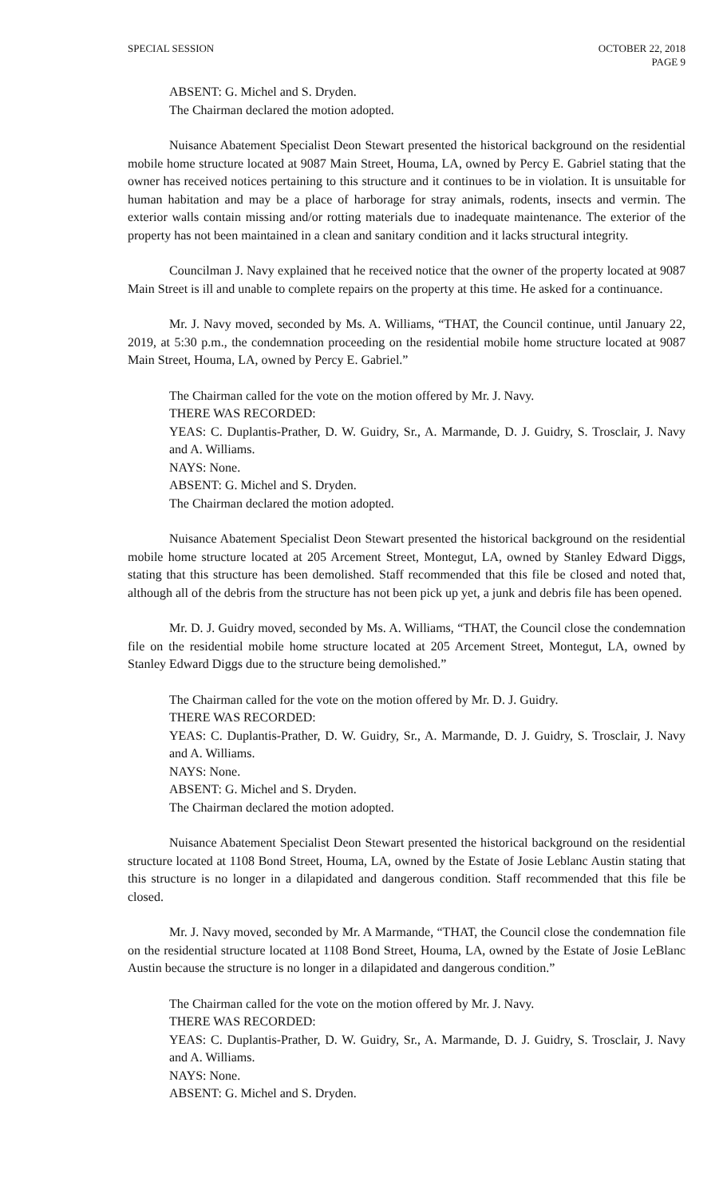SPECIAL SESSION OCTOBER 22, 2018
PAGE 9
ABSENT: G. Michel and S. Dryden.
The Chairman declared the motion adopted.
Nuisance Abatement Specialist Deon Stewart presented the historical background on the residential mobile home structure located at 9087 Main Street, Houma, LA, owned by Percy E. Gabriel stating that the owner has received notices pertaining to this structure and it continues to be in violation. It is unsuitable for human habitation and may be a place of harborage for stray animals, rodents, insects and vermin. The exterior walls contain missing and/or rotting materials due to inadequate maintenance. The exterior of the property has not been maintained in a clean and sanitary condition and it lacks structural integrity.
Councilman J. Navy explained that he received notice that the owner of the property located at 9087 Main Street is ill and unable to complete repairs on the property at this time. He asked for a continuance.
Mr. J. Navy moved, seconded by Ms. A. Williams, “THAT, the Council continue, until January 22, 2019, at 5:30 p.m., the condemnation proceeding on the residential mobile home structure located at 9087 Main Street, Houma, LA, owned by Percy E. Gabriel.”
The Chairman called for the vote on the motion offered by Mr. J. Navy.
THERE WAS RECORDED:
YEAS: C. Duplantis-Prather, D. W. Guidry, Sr., A. Marmande, D. J. Guidry, S. Trosclair, J. Navy and A. Williams.
NAYS: None.
ABSENT: G. Michel and S. Dryden.
The Chairman declared the motion adopted.
Nuisance Abatement Specialist Deon Stewart presented the historical background on the residential mobile home structure located at 205 Arcement Street, Montegut, LA, owned by Stanley Edward Diggs, stating that this structure has been demolished. Staff recommended that this file be closed and noted that, although all of the debris from the structure has not been pick up yet, a junk and debris file has been opened.
Mr. D. J. Guidry moved, seconded by Ms. A. Williams, “THAT, the Council close the condemnation file on the residential mobile home structure located at 205 Arcement Street, Montegut, LA, owned by Stanley Edward Diggs due to the structure being demolished.”
The Chairman called for the vote on the motion offered by Mr. D. J. Guidry.
THERE WAS RECORDED:
YEAS: C. Duplantis-Prather, D. W. Guidry, Sr., A. Marmande, D. J. Guidry, S. Trosclair, J. Navy and A. Williams.
NAYS: None.
ABSENT: G. Michel and S. Dryden.
The Chairman declared the motion adopted.
Nuisance Abatement Specialist Deon Stewart presented the historical background on the residential structure located at 1108 Bond Street, Houma, LA, owned by the Estate of Josie Leblanc Austin stating that this structure is no longer in a dilapidated and dangerous condition. Staff recommended that this file be closed.
Mr. J. Navy moved, seconded by Mr. A Marmande, “THAT, the Council close the condemnation file on the residential structure located at 1108 Bond Street, Houma, LA, owned by the Estate of Josie LeBlanc Austin because the structure is no longer in a dilapidated and dangerous condition.”
The Chairman called for the vote on the motion offered by Mr. J. Navy.
THERE WAS RECORDED:
YEAS: C. Duplantis-Prather, D. W. Guidry, Sr., A. Marmande, D. J. Guidry, S. Trosclair, J. Navy and A. Williams.
NAYS: None.
ABSENT: G. Michel and S. Dryden.